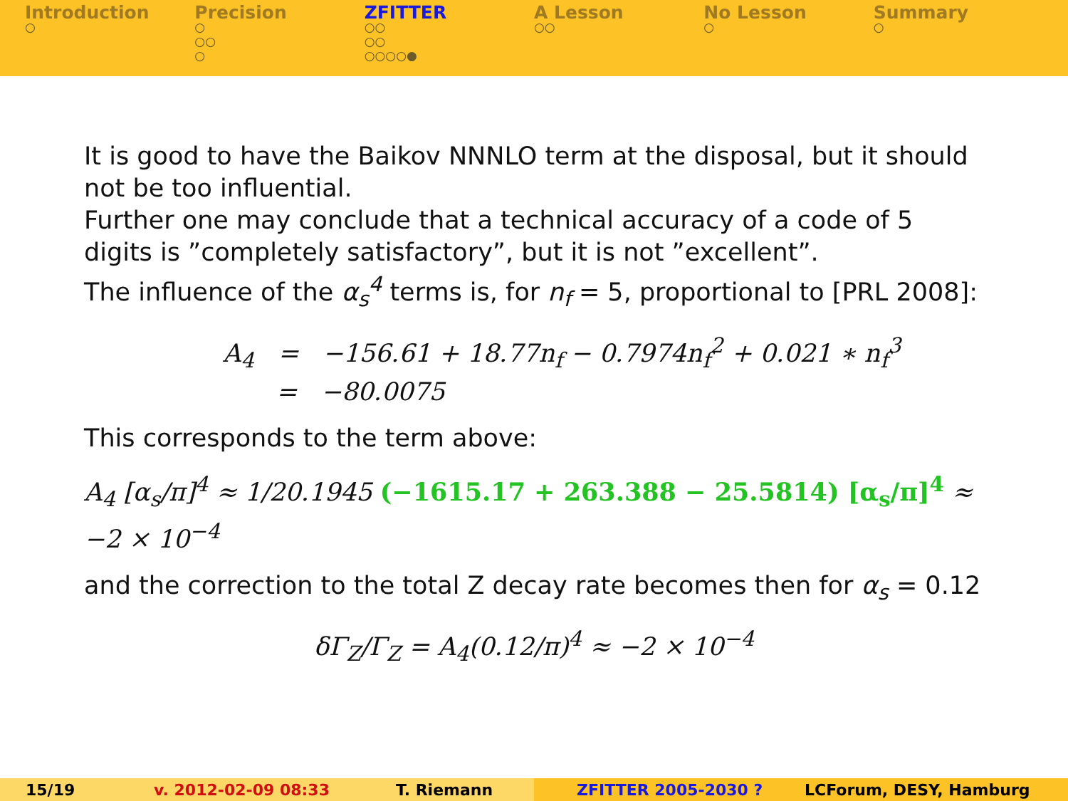Introduction
○
Precision
○
○○
○
ZFITTER
○○
○○
○○○○●
A Lesson
○○
No Lesson
○
Summary
○
It is good to have the Baikov NNNLO term at the disposal, but it should not be too influential.
Further one may conclude that a technical accuracy of a code of 5 digits is ”completely satisfactory”, but it is not ”excellent”.
The influence of the α<sub>s</sub><sup>4</sup> terms is, for n<sub>f</sub> = 5, proportional to [PRL 2008]:
A<sub>4</sub> = −156.61 + 18.77n<sub>f</sub> − 0.7974n<sub>f</sub><sup>2</sup> + 0.021 ∗ n<sub>f</sub><sup>3</sup>
= −80.0075
This corresponds to the term above:
A<sub>4</sub> [α<sub>s</sub>/π]<sup>4</sup> ≈ 1/20.1945 (−1615.17 + 263.388 − 25.5814) [α<sub>s</sub>/π]<sup>4</sup> ≈ −2 × 10<sup>−4</sup>
and the correction to the total Z decay rate becomes then for α<sub>s</sub> = 0.12
δΓ<sub>Z</sub>/Γ<sub>Z</sub> = A<sub>4</sub>(0.12/π)<sup>4</sup> ≈ −2 × 10<sup>−4</sup>
15/19 v. 2012-02-09 08:33 T. Riemann ZFITTER 2005-2030 ? LCForum, DESY, Hamburg